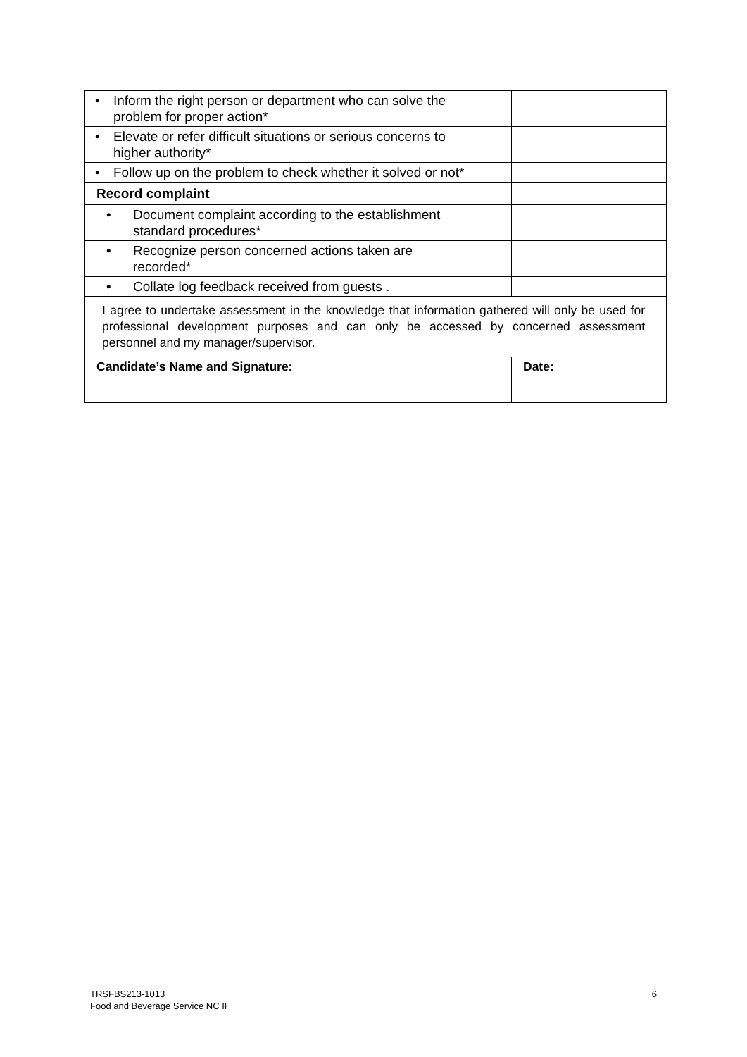| • Inform the right person or department who can solve the problem for proper action* | | |
| • Elevate or refer difficult situations or serious concerns to higher authority* | | |
| • Follow up on the problem to check whether it solved or not* | | |
| Record complaint | | |
| • Document complaint according to the establishment standard procedures* | | |
| • Recognize person concerned actions taken are recorded* | | |
| • Collate log feedback received from guests . | | |
| I agree to undertake assessment in the knowledge that information gathered will only be used for professional development purposes and can only be accessed by concerned assessment personnel and my manager/supervisor. | | |
| Candidate’s Name and Signature: | Date: | |
TRSFBS213-1013
Food and Beverage Service NC II
6